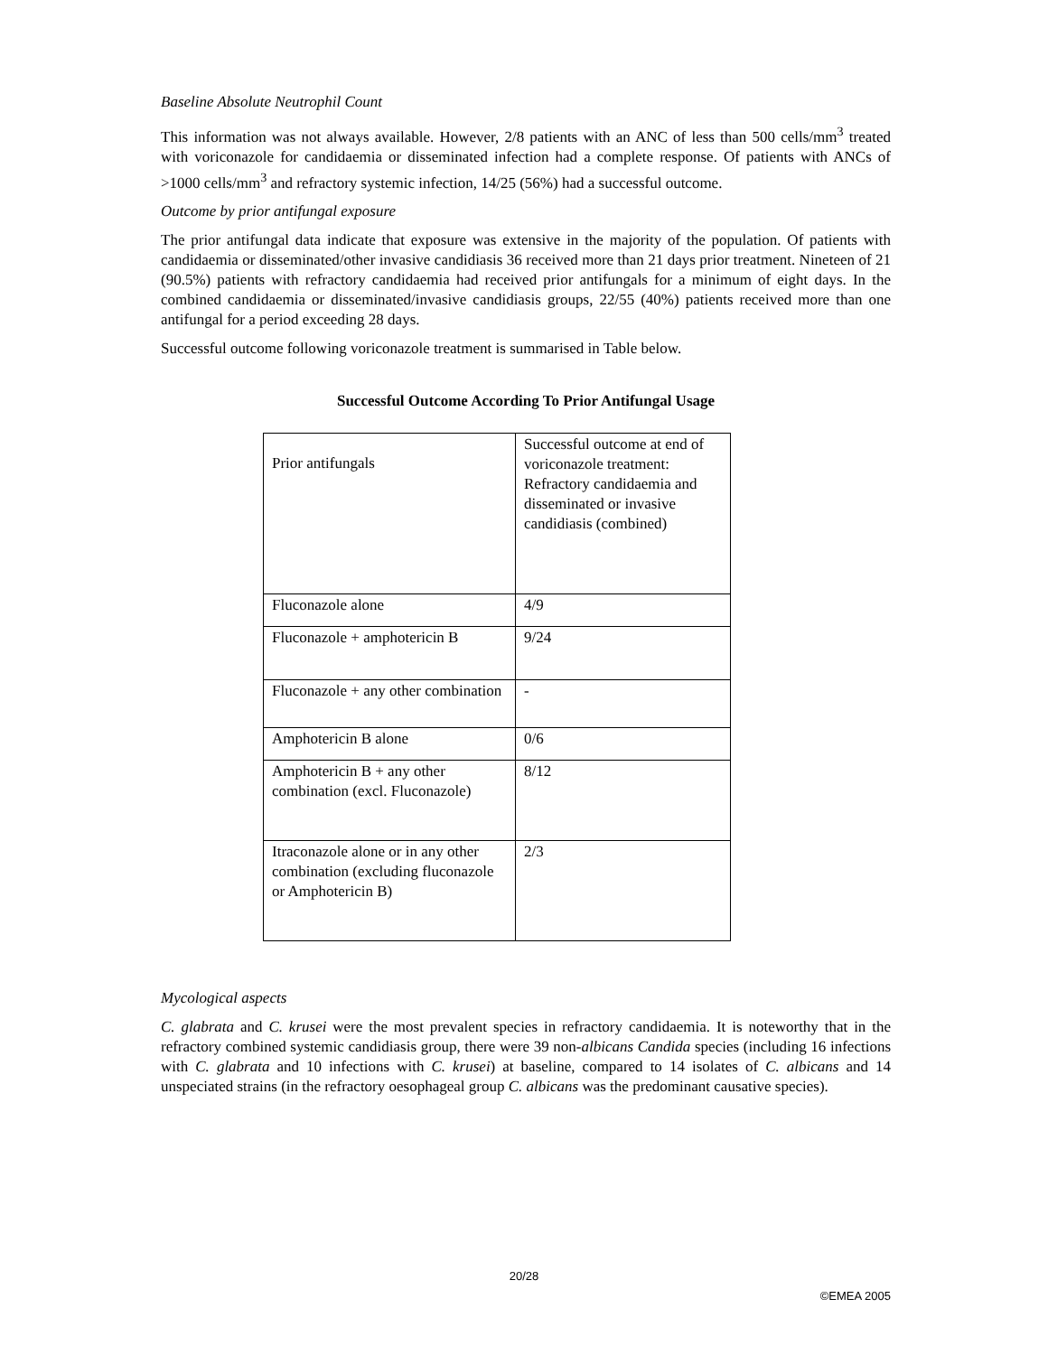Baseline Absolute Neutrophil Count
This information was not always available. However, 2/8 patients with an ANC of less than 500 cells/mm<sup>3</sup> treated with voriconazole for candidaemia or disseminated infection had a complete response. Of patients with ANCs of >1000 cells/mm<sup>3</sup> and refractory systemic infection, 14/25 (56%) had a successful outcome.
Outcome by prior antifungal exposure
The prior antifungal data indicate that exposure was extensive in the majority of the population. Of patients with candidaemia or disseminated/other invasive candidiasis 36 received more than 21 days prior treatment. Nineteen of 21 (90.5%) patients with refractory candidaemia had received prior antifungals for a minimum of eight days. In the combined candidaemia or disseminated/invasive candidiasis groups, 22/55 (40%) patients received more than one antifungal for a period exceeding 28 days.
Successful outcome following voriconazole treatment is summarised in Table below.
Successful Outcome According To Prior Antifungal Usage
| Prior antifungals | Successful outcome at end of voriconazole treatment: Refractory candidaemia and disseminated or invasive candidiasis (combined) |
| Fluconazole alone | 4/9 |
| Fluconazole + amphotericin B | 9/24 |
| Fluconazole + any other combination | - |
| Amphotericin B alone | 0/6 |
| Amphotericin B + any other combination (excl. Fluconazole) | 8/12 |
| Itraconazole alone or in any other combination (excluding fluconazole or Amphotericin B) | 2/3 |
Mycological aspects
C. glabrata and C. krusei were the most prevalent species in refractory candidaemia. It is noteworthy that in the refractory combined systemic candidiasis group, there were 39 non-albicans Candida species (including 16 infections with C. glabrata and 10 infections with C. krusei) at baseline, compared to 14 isolates of C. albicans and 14 unspeciated strains (in the refractory oesophageal group C. albicans was the predominant causative species).
20/28
©EMEA 2005